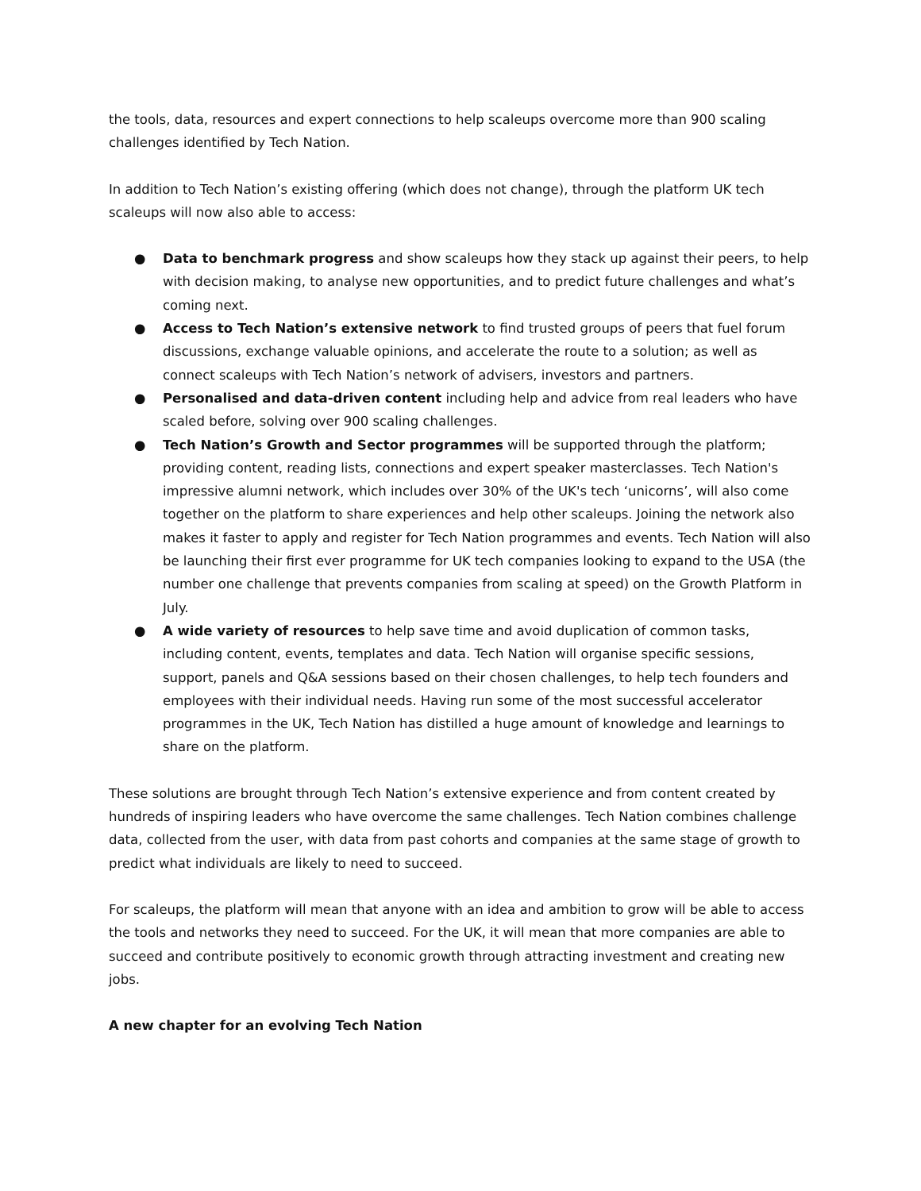the tools, data, resources and expert connections to help scaleups overcome more than 900 scaling challenges identified by Tech Nation.
In addition to Tech Nation’s existing offering (which does not change), through the platform UK tech scaleups will now also able to access:
● Data to benchmark progress and show scaleups how they stack up against their peers, to help with decision making, to analyse new opportunities, and to predict future challenges and what’s coming next.
● Access to Tech Nation’s extensive network to find trusted groups of peers that fuel forum discussions, exchange valuable opinions, and accelerate the route to a solution; as well as connect scaleups with Tech Nation’s network of advisers, investors and partners.
● Personalised and data-driven content including help and advice from real leaders who have scaled before, solving over 900 scaling challenges.
● Tech Nation’s Growth and Sector programmes will be supported through the platform; providing content, reading lists, connections and expert speaker masterclasses. Tech Nation's impressive alumni network, which includes over 30% of the UK's tech ‘unicorns’, will also come together on the platform to share experiences and help other scaleups. Joining the network also makes it faster to apply and register for Tech Nation programmes and events. Tech Nation will also be launching their first ever programme for UK tech companies looking to expand to the USA (the number one challenge that prevents companies from scaling at speed) on the Growth Platform in July.
● A wide variety of resources to help save time and avoid duplication of common tasks, including content, events, templates and data. Tech Nation will organise specific sessions, support, panels and Q&A sessions based on their chosen challenges, to help tech founders and employees with their individual needs. Having run some of the most successful accelerator programmes in the UK, Tech Nation has distilled a huge amount of knowledge and learnings to share on the platform.
These solutions are brought through Tech Nation’s extensive experience and from content created by hundreds of inspiring leaders who have overcome the same challenges. Tech Nation combines challenge data, collected from the user, with data from past cohorts and companies at the same stage of growth to predict what individuals are likely to need to succeed.
For scaleups, the platform will mean that anyone with an idea and ambition to grow will be able to access the tools and networks they need to succeed. For the UK, it will mean that more companies are able to succeed and contribute positively to economic growth through attracting investment and creating new jobs.
A new chapter for an evolving Tech Nation